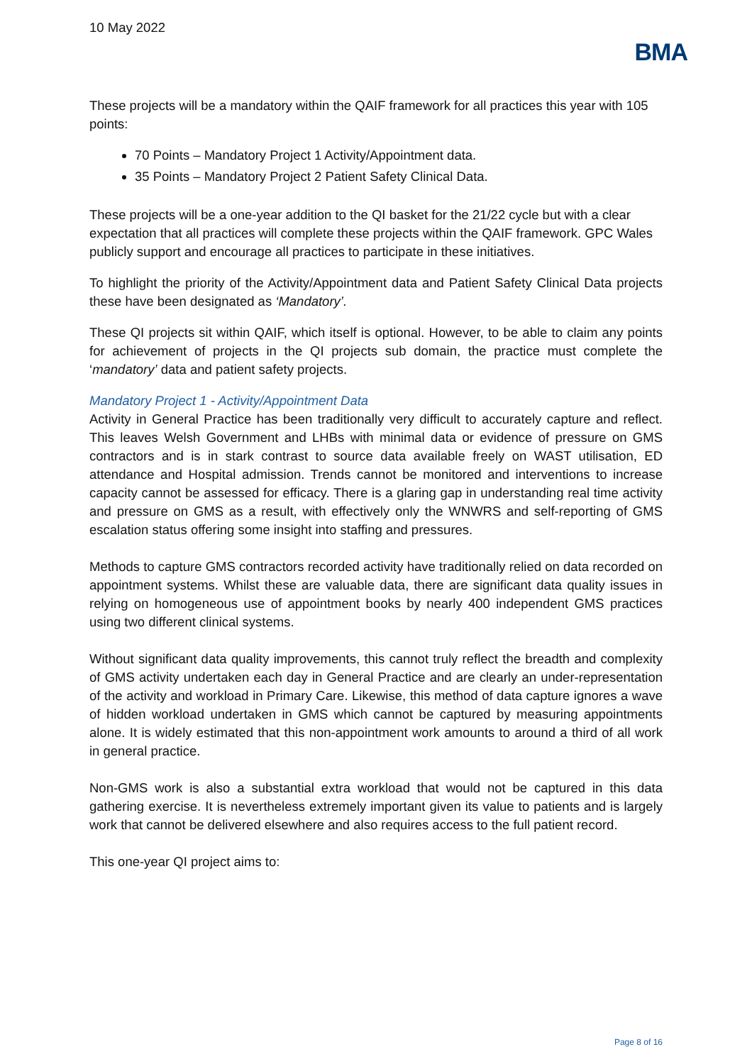10 May 2022
BMA
These projects will be a mandatory within the QAIF framework for all practices this year with 105 points:
70 Points – Mandatory Project 1 Activity/Appointment data.
35 Points – Mandatory Project 2 Patient Safety Clinical Data.
These projects will be a one-year addition to the QI basket for the 21/22 cycle but with a clear expectation that all practices will complete these projects within the QAIF framework. GPC Wales publicly support and encourage all practices to participate in these initiatives.
To highlight the priority of the Activity/Appointment data and Patient Safety Clinical Data projects these have been designated as ‘Mandatory’.
These QI projects sit within QAIF, which itself is optional. However, to be able to claim any points for achievement of projects in the QI projects sub domain, the practice must complete the ‘mandatory’ data and patient safety projects.
Mandatory Project 1 - Activity/Appointment Data
Activity in General Practice has been traditionally very difficult to accurately capture and reflect. This leaves Welsh Government and LHBs with minimal data or evidence of pressure on GMS contractors and is in stark contrast to source data available freely on WAST utilisation, ED attendance and Hospital admission. Trends cannot be monitored and interventions to increase capacity cannot be assessed for efficacy. There is a glaring gap in understanding real time activity and pressure on GMS as a result, with effectively only the WNWRS and self-reporting of GMS escalation status offering some insight into staffing and pressures.
Methods to capture GMS contractors recorded activity have traditionally relied on data recorded on appointment systems. Whilst these are valuable data, there are significant data quality issues in relying on homogeneous use of appointment books by nearly 400 independent GMS practices using two different clinical systems.
Without significant data quality improvements, this cannot truly reflect the breadth and complexity of GMS activity undertaken each day in General Practice and are clearly an under-representation of the activity and workload in Primary Care. Likewise, this method of data capture ignores a wave of hidden workload undertaken in GMS which cannot be captured by measuring appointments alone. It is widely estimated that this non-appointment work amounts to around a third of all work in general practice.
Non-GMS work is also a substantial extra workload that would not be captured in this data gathering exercise. It is nevertheless extremely important given its value to patients and is largely work that cannot be delivered elsewhere and also requires access to the full patient record.
This one-year QI project aims to:
Page 8 of 16